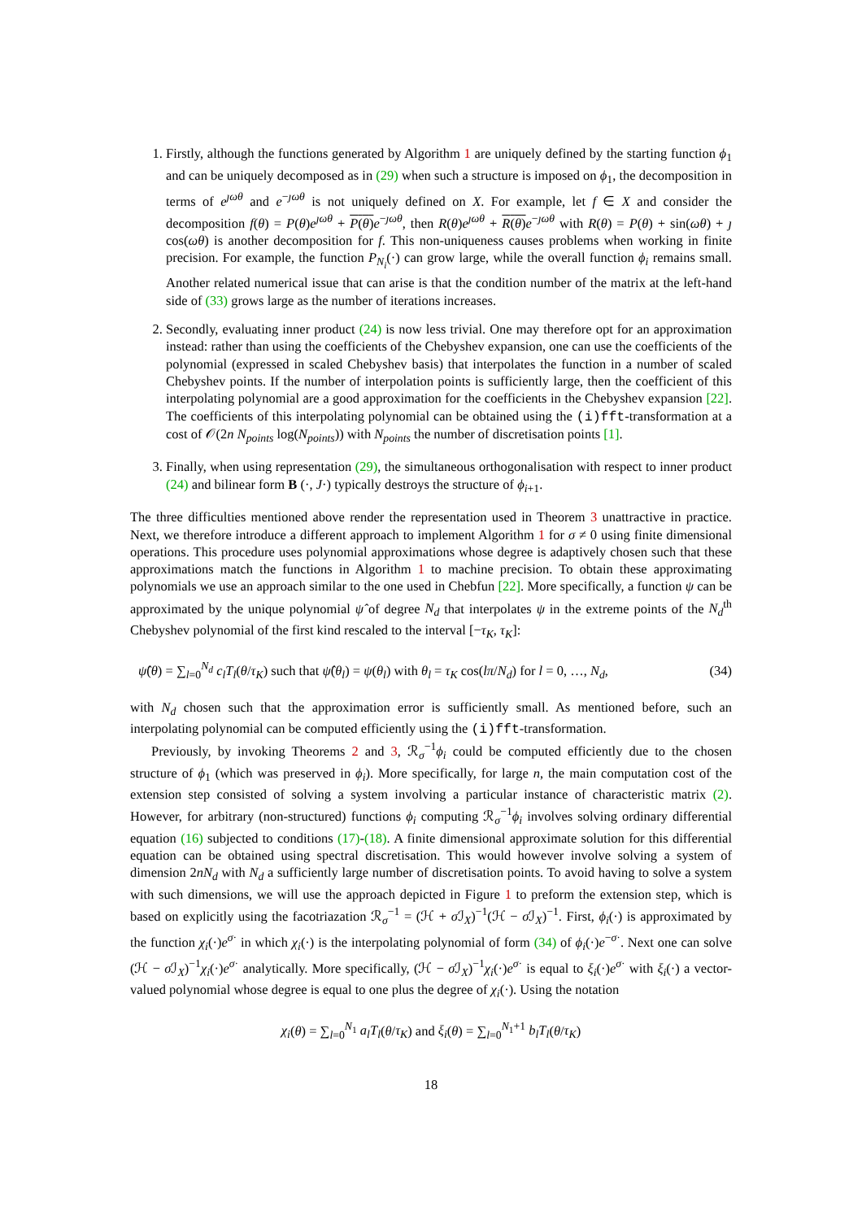1. Firstly, although the functions generated by Algorithm 1 are uniquely defined by the starting function ϕ<sub>1</sub> and can be uniquely decomposed as in (29) when such a structure is imposed on ϕ<sub>1</sub>, the decomposition in terms of e<sup>ȷωθ</sup> and e<sup>−ȷωθ</sup> is not uniquely defined on X. For example, let f ∈ X and consider the decomposition f(θ) = P(θ)e<sup>ȷωθ</sup> + P(θ) e<sup>−ȷωθ</sup>, then R(θ)e<sup>ȷωθ</sup> + R(θ) e<sup>−ȷωθ</sup> with R(θ) = P(θ) + sin(ωθ) + ȷ cos(ωθ) is another decomposition for f. This non-uniqueness causes problems when working in finite precision. For example, the function P<sub>N<sub>i</sub></sub>(·) can grow large, while the overall function ϕ<sub>i</sub> remains small. Another related numerical issue that can arise is that the condition number of the matrix at the left-hand side of (33) grows large as the number of iterations increases.
2. Secondly, evaluating inner product (24) is now less trivial. One may therefore opt for an approximation instead: rather than using the coefficients of the Chebyshev expansion, one can use the coefficients of the polynomial (expressed in scaled Chebyshev basis) that interpolates the function in a number of scaled Chebyshev points. If the number of interpolation points is sufficiently large, then the coefficient of this interpolating polynomial are a good approximation for the coefficients in the Chebyshev expansion [22]. The coefficients of this interpolating polynomial can be obtained using the (i)fft-transformation at a cost of 𝒪(2n N<sub>points</sub> log(N<sub>points</sub>)) with N<sub>points</sub> the number of discretisation points [1].
3. Finally, when using representation (29), the simultaneous orthogonalisation with respect to inner product (24) and bilinear form B (·, J·) typically destroys the structure of ϕ<sub>i+1</sub>.
The three difficulties mentioned above render the representation used in Theorem 3 unattractive in practice. Next, we therefore introduce a different approach to implement Algorithm 1 for σ ≠ 0 using finite dimensional operations. This procedure uses polynomial approximations whose degree is adaptively chosen such that these approximations match the functions in Algorithm 1 to machine precision. To obtain these approximating polynomials we use an approach similar to the one used in Chebfun [22]. More specifically, a function ψ can be approximated by the unique polynomial ψ̂ of degree N<sub>d</sub> that interpolates ψ in the extreme points of the N<sub>d</sub><sup>th</sup> Chebyshev polynomial of the first kind rescaled to the interval [−τ<sub>K</sub>, τ<sub>K</sub>]:
ψ̂(θ) = ∑<sub>l=0</sub><sup>N<sub>d</sub></sup> c<sub>l</sub>T<sub>l</sub>(θ/τ<sub>K</sub>) such that ψ̂(θ<sub>l</sub>) = ψ(θ<sub>l</sub>) with θ<sub>l</sub> = τ<sub>K</sub> cos(lπ/N<sub>d</sub>) for l = 0, …, N<sub>d</sub>, (34)
with N<sub>d</sub> chosen such that the approximation error is sufficiently small. As mentioned before, such an interpolating polynomial can be computed efficiently using the (i)fft-transformation.
Previously, by invoking Theorems 2 and 3, ℛ<sub>σ</sub><sup>−1</sup>ϕ<sub>i</sub> could be computed efficiently due to the chosen structure of ϕ<sub>1</sub> (which was preserved in ϕ<sub>i</sub>). More specifically, for large n, the main computation cost of the extension step consisted of solving a system involving a particular instance of characteristic matrix (2). However, for arbitrary (non-structured) functions ϕ<sub>i</sub> computing ℛ<sub>σ</sub><sup>−1</sup>ϕ<sub>i</sub> involves solving ordinary differential equation (16) subjected to conditions (17)-(18). A finite dimensional approximate solution for this differential equation can be obtained using spectral discretisation. This would however involve solving a system of dimension 2nN<sub>d</sub> with N<sub>d</sub> a sufficiently large number of discretisation points. To avoid having to solve a system with such dimensions, we will use the approach depicted in Figure 1 to preform the extension step, which is based on explicitly using the facotriazation ℛ<sub>σ</sub><sup>−1</sup> = (ℋ + σ ℐ<sub>X</sub>)<sup>−1</sup>(ℋ − σ ℐ<sub>X</sub>)<sup>−1</sup>. First, ϕ<sub>i</sub>(·) is approximated by the function χ<sub>i</sub>(·)e<sup>σ·</sup> in which χ<sub>i</sub>(·) is the interpolating polynomial of form (34) of ϕ<sub>i</sub>(·)e<sup>−σ·</sup>. Next one can solve (ℋ − σ ℐ<sub>X</sub>)<sup>−1</sup>χ<sub>i</sub>(·)e<sup>σ·</sup> analytically. More specifically, (ℋ − σ ℐ<sub>X</sub>)<sup>−1</sup>χ<sub>i</sub>(·)e<sup>σ·</sup> is equal to ξ<sub>i</sub>(·)e<sup>σ·</sup> with ξ<sub>i</sub>(·) a vector-valued polynomial whose degree is equal to one plus the degree of χ<sub>i</sub>(·). Using the notation
χ<sub>i</sub>(θ) = ∑<sub>l=0</sub><sup>N<sub>1</sub></sup> a<sub>l</sub>T<sub>l</sub>(θ/τ<sub>K</sub>) and ξ<sub>i</sub>(θ) = ∑<sub>l=0</sub><sup>N<sub>1</sub>+1</sup> b<sub>l</sub>T<sub>l</sub>(θ/τ<sub>K</sub>)
18